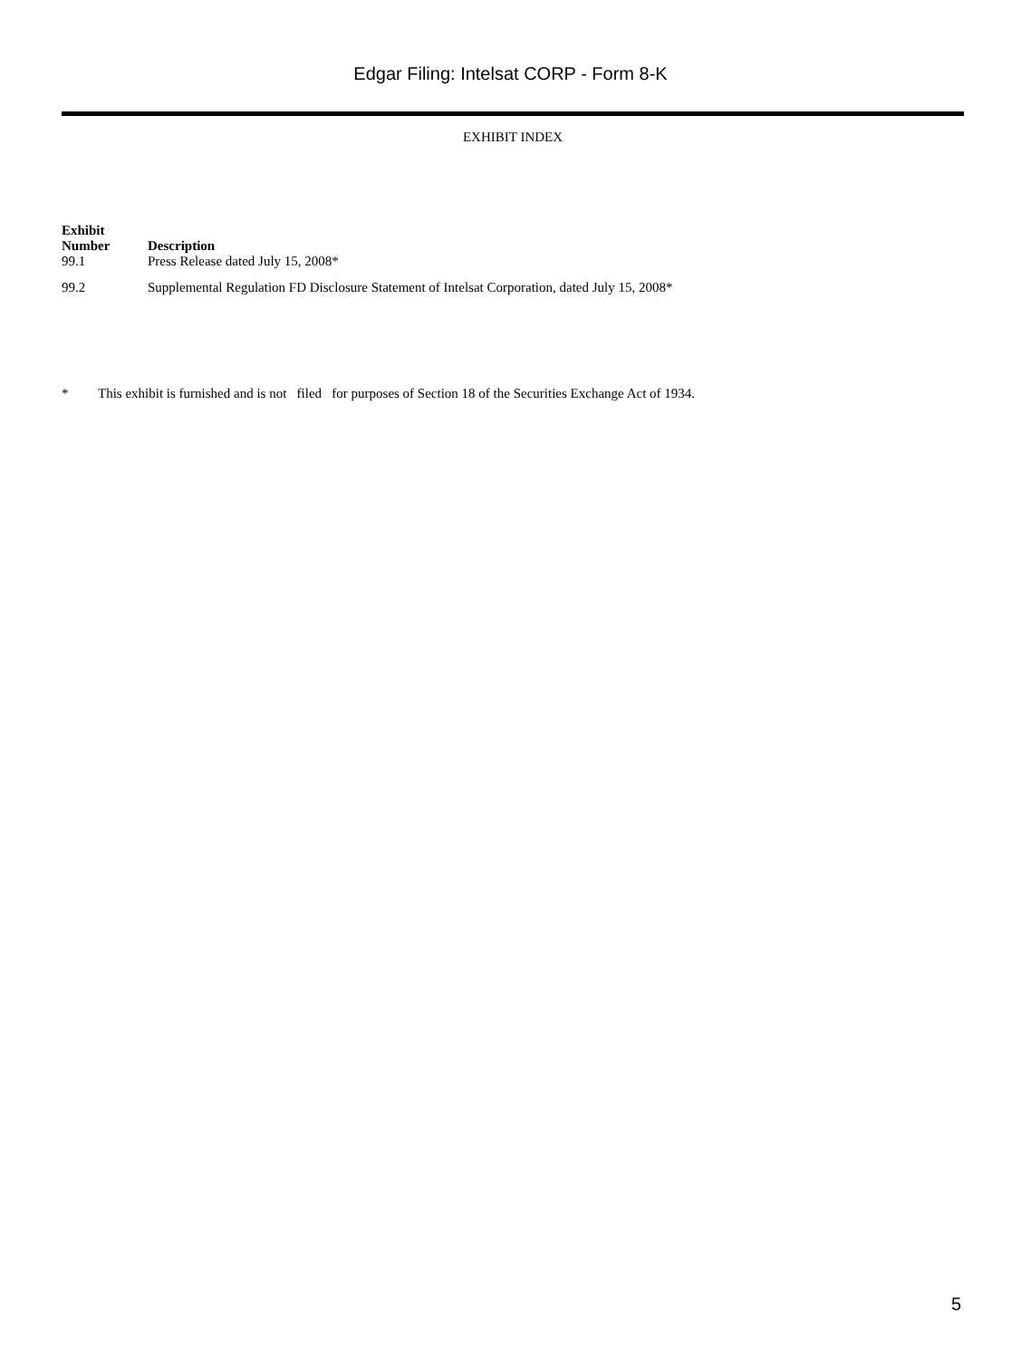Edgar Filing: Intelsat CORP - Form 8-K
EXHIBIT INDEX
| Exhibit Number | Description |
| --- | --- |
| 99.1 | Press Release dated July 15, 2008* |
| 99.2 | Supplemental Regulation FD Disclosure Statement of Intelsat Corporation, dated July 15, 2008* |
* This exhibit is furnished and is not filed for purposes of Section 18 of the Securities Exchange Act of 1934.
5